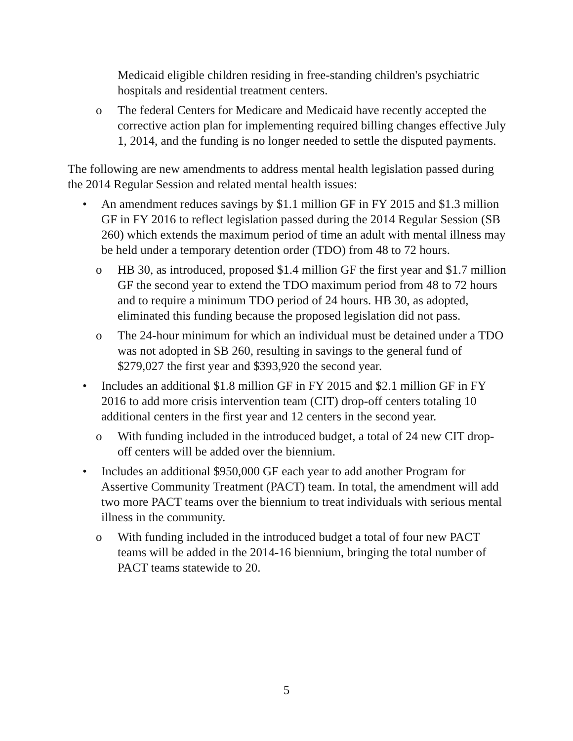Medicaid eligible children residing in free-standing children's psychiatric hospitals and residential treatment centers.
o The federal Centers for Medicare and Medicaid have recently accepted the corrective action plan for implementing required billing changes effective July 1, 2014, and the funding is no longer needed to settle the disputed payments.
The following are new amendments to address mental health legislation passed during the 2014 Regular Session and related mental health issues:
• An amendment reduces savings by $1.1 million GF in FY 2015 and $1.3 million GF in FY 2016 to reflect legislation passed during the 2014 Regular Session (SB 260) which extends the maximum period of time an adult with mental illness may be held under a temporary detention order (TDO) from 48 to 72 hours.
o HB 30, as introduced, proposed $1.4 million GF the first year and $1.7 million GF the second year to extend the TDO maximum period from 48 to 72 hours and to require a minimum TDO period of 24 hours. HB 30, as adopted, eliminated this funding because the proposed legislation did not pass.
o The 24-hour minimum for which an individual must be detained under a TDO was not adopted in SB 260, resulting in savings to the general fund of $279,027 the first year and $393,920 the second year.
• Includes an additional $1.8 million GF in FY 2015 and $2.1 million GF in FY 2016 to add more crisis intervention team (CIT) drop-off centers totaling 10 additional centers in the first year and 12 centers in the second year.
o With funding included in the introduced budget, a total of 24 new CIT drop-off centers will be added over the biennium.
• Includes an additional $950,000 GF each year to add another Program for Assertive Community Treatment (PACT) team. In total, the amendment will add two more PACT teams over the biennium to treat individuals with serious mental illness in the community.
o With funding included in the introduced budget a total of four new PACT teams will be added in the 2014-16 biennium, bringing the total number of PACT teams statewide to 20.
5